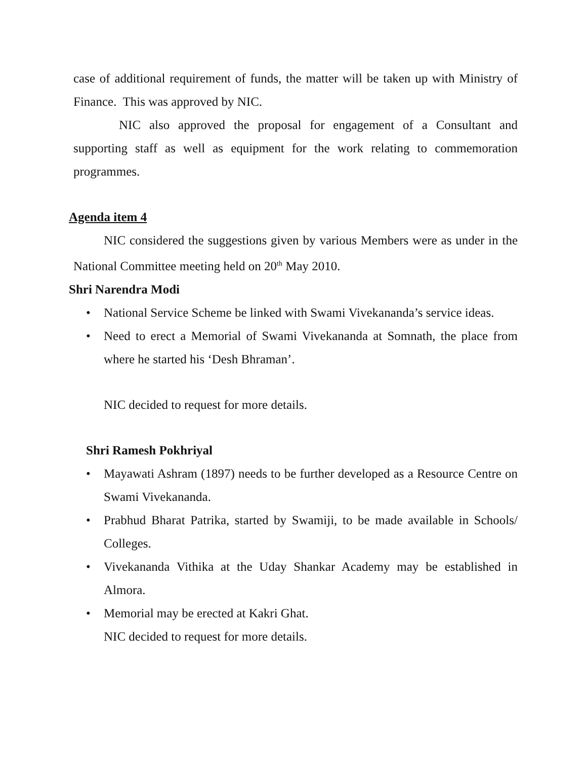case of additional requirement of funds, the matter will be taken up with Ministry of Finance. This was approved by NIC.
NIC also approved the proposal for engagement of a Consultant and supporting staff as well as equipment for the work relating to commemoration programmes.
Agenda item 4
NIC considered the suggestions given by various Members were as under in the National Committee meeting held on 20<sup>th</sup> May 2010.
Shri Narendra Modi
• National Service Scheme be linked with Swami Vivekananda’s service ideas.
• Need to erect a Memorial of Swami Vivekananda at Somnath, the place from where he started his ‘Desh Bhraman’.
NIC decided to request for more details.
Shri Ramesh Pokhriyal
• Mayawati Ashram (1897) needs to be further developed as a Resource Centre on Swami Vivekananda.
• Prabhud Bharat Patrika, started by Swamiji, to be made available in Schools/ Colleges.
• Vivekananda Vithika at the Uday Shankar Academy may be established in Almora.
• Memorial may be erected at Kakri Ghat.
NIC decided to request for more details.